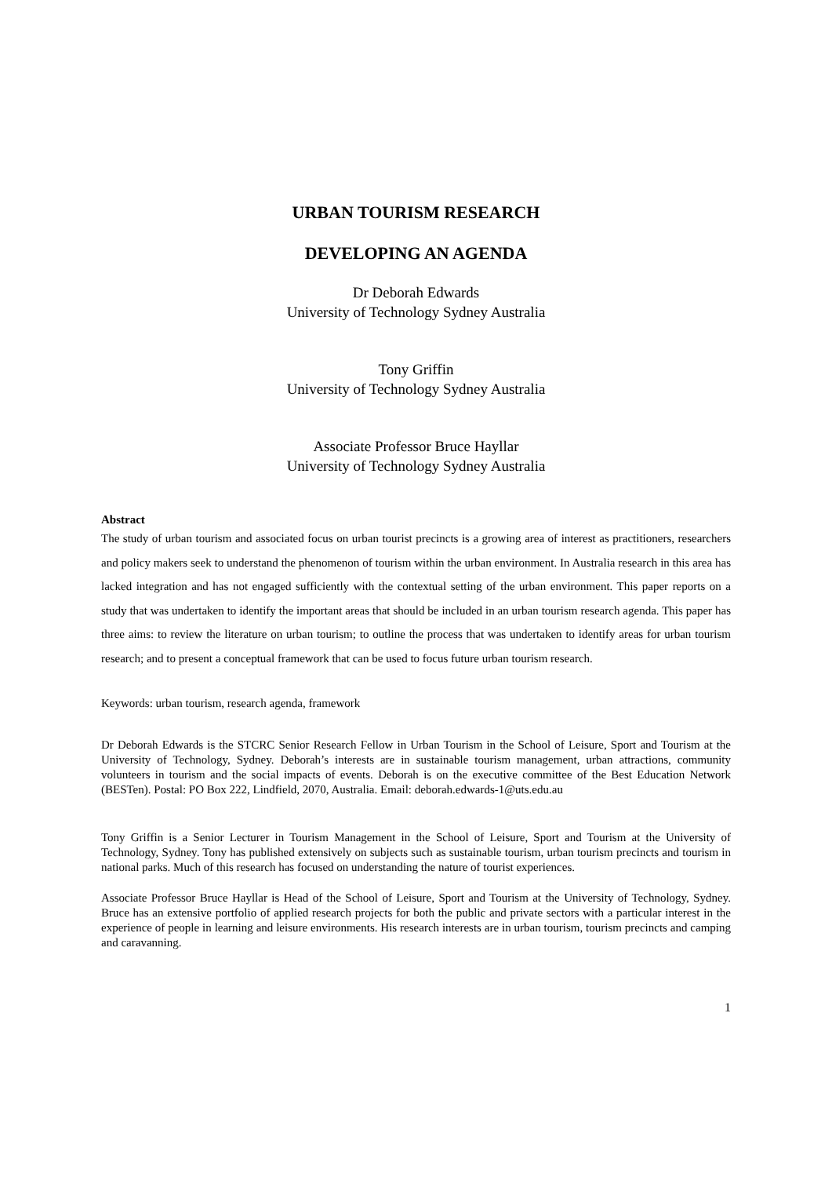URBAN TOURISM RESEARCH
DEVELOPING AN AGENDA
Dr Deborah Edwards
University of Technology Sydney Australia
Tony Griffin
University of Technology Sydney Australia
Associate Professor Bruce Hayllar
University of Technology Sydney Australia
Abstract
The study of urban tourism and associated focus on urban tourist precincts is a growing area of interest as practitioners, researchers and policy makers seek to understand the phenomenon of tourism within the urban environment. In Australia research in this area has lacked integration and has not engaged sufficiently with the contextual setting of the urban environment. This paper reports on a study that was undertaken to identify the important areas that should be included in an urban tourism research agenda. This paper has three aims: to review the literature on urban tourism; to outline the process that was undertaken to identify areas for urban tourism research; and to present a conceptual framework that can be used to focus future urban tourism research.
Keywords: urban tourism, research agenda, framework
Dr Deborah Edwards is the STCRC Senior Research Fellow in Urban Tourism in the School of Leisure, Sport and Tourism at the University of Technology, Sydney. Deborah’s interests are in sustainable tourism management, urban attractions, community volunteers in tourism and the social impacts of events. Deborah is on the executive committee of the Best Education Network (BESTen). Postal: PO Box 222, Lindfield, 2070, Australia. Email: deborah.edwards-1@uts.edu.au
Tony Griffin is a Senior Lecturer in Tourism Management in the School of Leisure, Sport and Tourism at the University of Technology, Sydney. Tony has published extensively on subjects such as sustainable tourism, urban tourism precincts and tourism in national parks. Much of this research has focused on understanding the nature of tourist experiences.
Associate Professor Bruce Hayllar is Head of the School of Leisure, Sport and Tourism at the University of Technology, Sydney. Bruce has an extensive portfolio of applied research projects for both the public and private sectors with a particular interest in the experience of people in learning and leisure environments. His research interests are in urban tourism, tourism precincts and camping and caravanning.
1